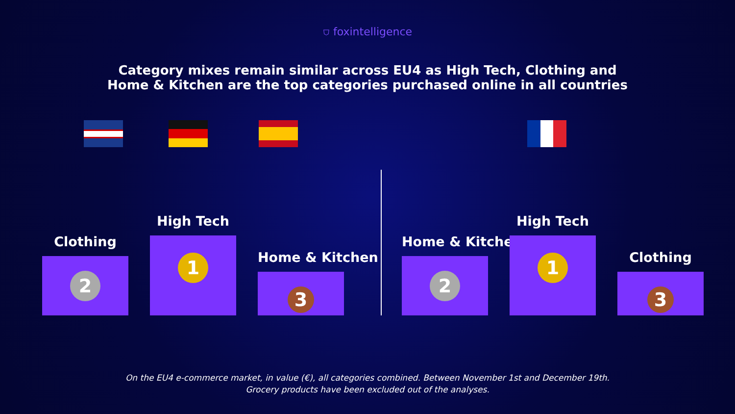⛉ foxintelligence
Category mixes remain similar across EU4 as High Tech, Clothing and
Home & Kitchen are the top categories purchased online in all countries
Clothing
2
High Tech
1
Home & Kitchen
3
Home & Kitchen
2
High Tech
1
Clothing
3
On the EU4 e-commerce market, in value (€), all categories combined. Between November 1st and December 19th.
Grocery products have been excluded out of the analyses.